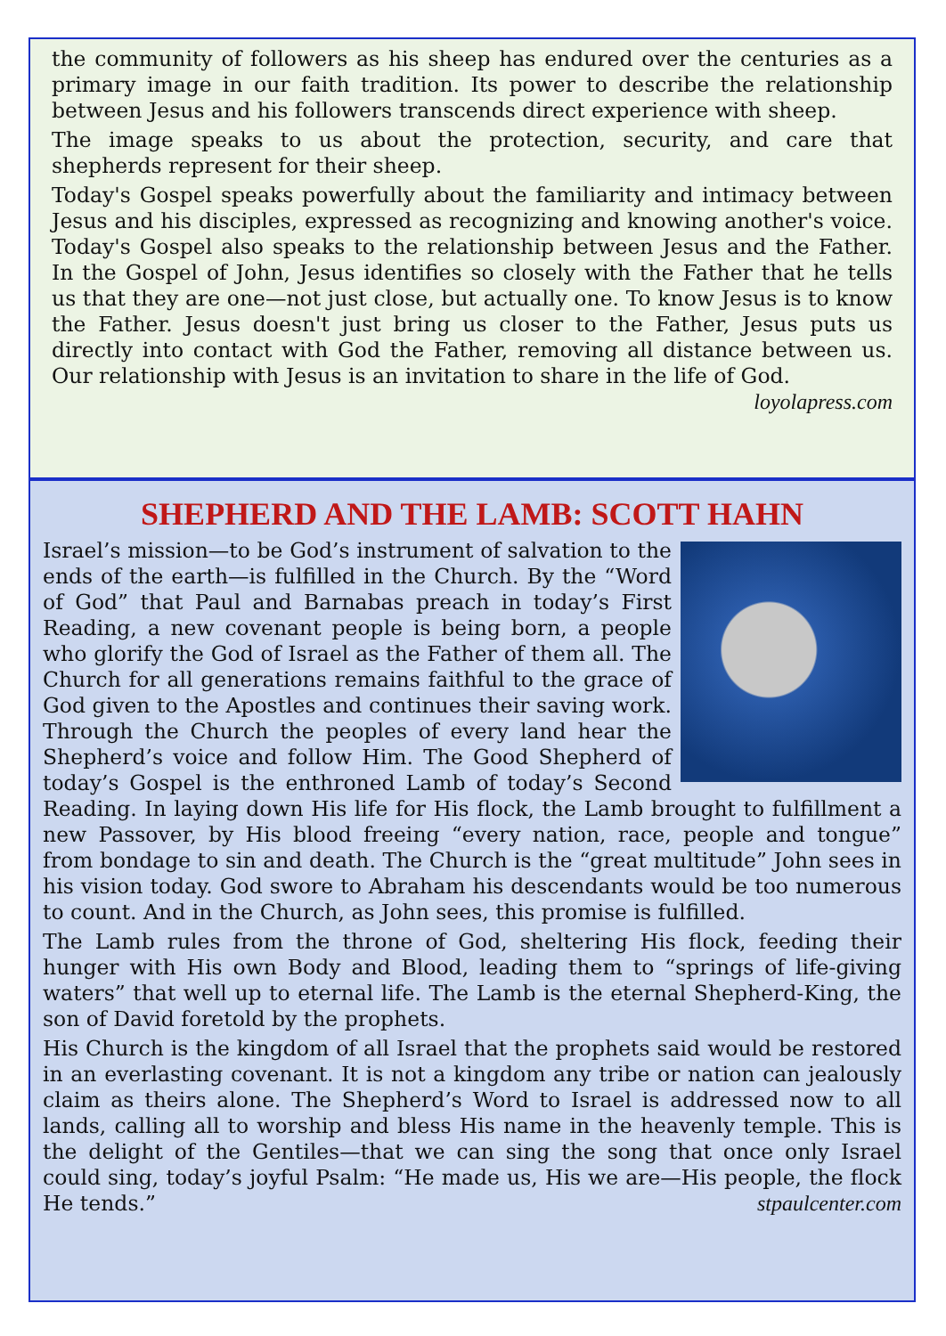the community of followers as his sheep has endured over the centuries as a primary image in our faith tradition. Its power to describe the relationship between Jesus and his followers transcends direct experience with sheep.
The image speaks to us about the protection, security, and care that shepherds represent for their sheep.
Today's Gospel speaks powerfully about the familiarity and intimacy between Jesus and his disciples, expressed as recognizing and knowing another's voice. Today's Gospel also speaks to the relationship between Jesus and the Father. In the Gospel of John, Jesus identifies so closely with the Father that he tells us that they are one—not just close, but actually one. To know Jesus is to know the Father. Jesus doesn't just bring us closer to the Father, Jesus puts us directly into contact with God the Father, removing all distance between us. Our relationship with Jesus is an invitation to share in the life of God. loyolapress.com
SHEPHERD AND THE LAMB: SCOTT HAHN
Israel’s mission—to be God’s instrument of salvation to the ends of the earth—is fulfilled in the Church. By the “Word of God” that Paul and Barnabas preach in today’s First Reading, a new covenant people is being born, a people who glorify the God of Israel as the Father of them all. The Church for all generations remains faithful to the grace of God given to the Apostles and continues their saving work. Through the Church the peoples of every land hear the Shepherd’s voice and follow Him. The Good Shepherd of today’s Gospel is the enthroned Lamb of today’s Second Reading. In laying down His life for His flock, the Lamb brought to fulfillment a new Passover, by His blood freeing “every nation, race, people and tongue” from bondage to sin and death. The Church is the “great multitude” John sees in his vision today. God swore to Abraham his descendants would be too numerous to count. And in the Church, as John sees, this promise is fulfilled.
The Lamb rules from the throne of God, sheltering His flock, feeding their hunger with His own Body and Blood, leading them to “springs of life-giving waters” that well up to eternal life. The Lamb is the eternal Shepherd-King, the son of David foretold by the prophets.
His Church is the kingdom of all Israel that the prophets said would be restored in an everlasting covenant. It is not a kingdom any tribe or nation can jealously claim as theirs alone. The Shepherd’s Word to Israel is addressed now to all lands, calling all to worship and bless His name in the heavenly temple. This is the delight of the Gentiles—that we can sing the song that once only Israel could sing, today’s joyful Psalm: “He made us, His we are—His people, the flock He tends.” stpaulcenter.com